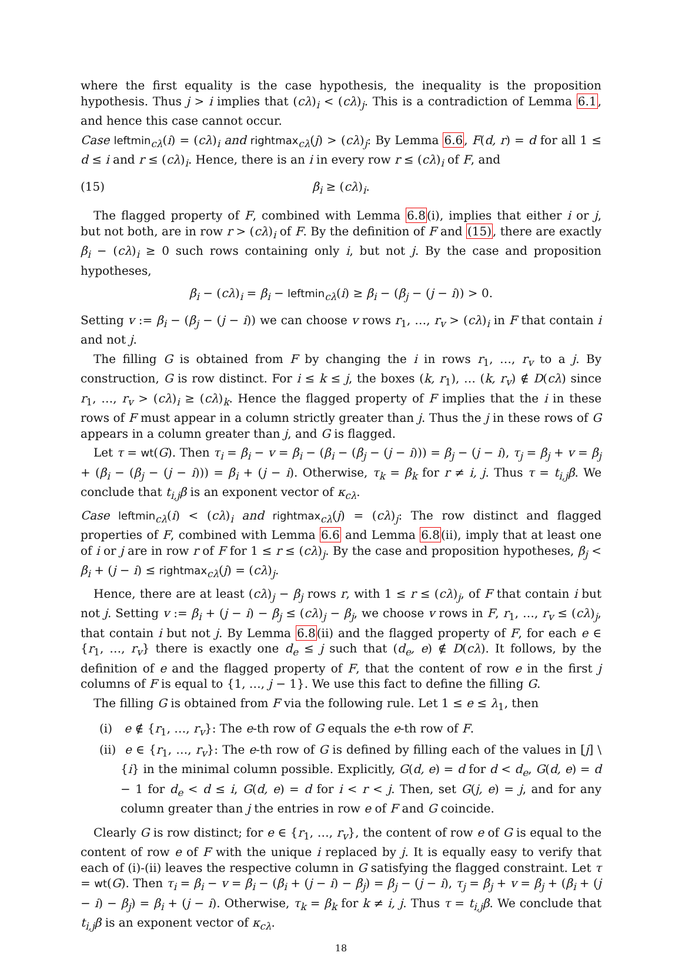where the first equality is the case hypothesis, the inequality is the proposition hypothesis. Thus j > i implies that (cλ)<sub>i</sub> < (cλ)<sub>j</sub>. This is a contradiction of Lemma 6.1, and hence this case cannot occur.
Case leftmin<sub>cλ</sub>(i) = (cλ)<sub>i</sub> and rightmax<sub>cλ</sub>(j) > (cλ)<sub>j</sub>: By Lemma 6.6, F(d, r) = d for all 1 ≤ d ≤ i and r ≤ (cλ)<sub>i</sub>. Hence, there is an i in every row r ≤ (cλ)<sub>i</sub> of F, and
(15) β<sub>i</sub> ≥ (cλ)<sub>i</sub>.
The flagged property of F, combined with Lemma 6.8(i), implies that either i or j, but not both, are in row r > (cλ)<sub>i</sub> of F. By the definition of F and (15), there are exactly β<sub>i</sub> − (cλ)<sub>i</sub> ≥ 0 such rows containing only i, but not j. By the case and proposition hypotheses,
β<sub>i</sub> − (cλ)<sub>i</sub> = β<sub>i</sub> − leftmin<sub>cλ</sub>(i) ≥ β<sub>i</sub> − (β<sub>j</sub> − (j − i)) > 0.
Setting v := β<sub>i</sub> − (β<sub>j</sub> − (j − i)) we can choose v rows r<sub>1</sub>, …, r<sub>v</sub> > (cλ)<sub>i</sub> in F that contain i and not j.
The filling G is obtained from F by changing the i in rows r<sub>1</sub>, …, r<sub>v</sub> to a j. By construction, G is row distinct. For i ≤ k ≤ j, the boxes (k, r<sub>1</sub>), … (k, r<sub>v</sub>) ∉ D(cλ) since r<sub>1</sub>, …, r<sub>v</sub> > (cλ)<sub>i</sub> ≥ (cλ)<sub>k</sub>. Hence the flagged property of F implies that the i in these rows of F must appear in a column strictly greater than j. Thus the j in these rows of G appears in a column greater than j, and G is flagged.
Let τ = wt(G). Then τ<sub>i</sub> = β<sub>i</sub> − v = β<sub>i</sub> − (β<sub>i</sub> − (β<sub>j</sub> − (j − i))) = β<sub>j</sub> − (j − i), τ<sub>j</sub> = β<sub>j</sub> + v = β<sub>j</sub> + (β<sub>i</sub> − (β<sub>j</sub> − (j − i))) = β<sub>i</sub> + (j − i). Otherwise, τ<sub>k</sub> = β<sub>k</sub> for r ≠ i, j. Thus τ = t<sub>i,j</sub>β. We conclude that t<sub>i,j</sub>β is an exponent vector of κ<sub>cλ</sub>.
Case leftmin<sub>cλ</sub>(i) < (cλ)<sub>i</sub> and rightmax<sub>cλ</sub>(j) = (cλ)<sub>j</sub>: The row distinct and flagged properties of F, combined with Lemma 6.6 and Lemma 6.8(ii), imply that at least one of i or j are in row r of F for 1 ≤ r ≤ (cλ)<sub>j</sub>. By the case and proposition hypotheses, β<sub>j</sub> < β<sub>i</sub> + (j − i) ≤ rightmax<sub>cλ</sub>(j) = (cλ)<sub>j</sub>.
Hence, there are at least (cλ)<sub>j</sub> − β<sub>j</sub> rows r, with 1 ≤ r ≤ (cλ)<sub>j</sub>, of F that contain i but not j. Setting v := β<sub>i</sub> + (j − i) − β<sub>j</sub> ≤ (cλ)<sub>j</sub> − β<sub>j</sub>, we choose v rows in F, r<sub>1</sub>, …, r<sub>v</sub> ≤ (cλ)<sub>j</sub>, that contain i but not j. By Lemma 6.8(ii) and the flagged property of F, for each e ∈ {r<sub>1</sub>, …, r<sub>v</sub>} there is exactly one d<sub>e</sub> ≤ j such that (d<sub>e</sub>, e) ∉ D(cλ). It follows, by the definition of e and the flagged property of F, that the content of row e in the first j columns of F is equal to {1, …, j − 1}. We use this fact to define the filling G.
The filling G is obtained from F via the following rule. Let 1 ≤ e ≤ λ<sub>1</sub>, then
(i) e ∉ {r<sub>1</sub>, …, r<sub>v</sub>}: The e-th row of G equals the e-th row of F.
(ii) e ∈ {r<sub>1</sub>, …, r<sub>v</sub>}: The e-th row of G is defined by filling each of the values in [j] \ {i} in the minimal column possible. Explicitly, G(d, e) = d for d < d<sub>e</sub>, G(d, e) = d − 1 for d<sub>e</sub> < d ≤ i, G(d, e) = d for i < r < j. Then, set G(j, e) = j, and for any column greater than j the entries in row e of F and G coincide.
Clearly G is row distinct; for e ∈ {r<sub>1</sub>, …, r<sub>v</sub>}, the content of row e of G is equal to the content of row e of F with the unique i replaced by j. It is equally easy to verify that each of (i)-(ii) leaves the respective column in G satisfying the flagged constraint. Let τ = wt(G). Then τ<sub>i</sub> = β<sub>i</sub> − v = β<sub>i</sub> − (β<sub>i</sub> + (j − i) − β<sub>j</sub>) = β<sub>j</sub> − (j − i), τ<sub>j</sub> = β<sub>j</sub> + v = β<sub>j</sub> + (β<sub>i</sub> + (j − i) − β<sub>j</sub>) = β<sub>i</sub> + (j − i). Otherwise, τ<sub>k</sub> = β<sub>k</sub> for k ≠ i, j. Thus τ = t<sub>i,j</sub>β. We conclude that t<sub>i,j</sub>β is an exponent vector of κ<sub>cλ</sub>.
18